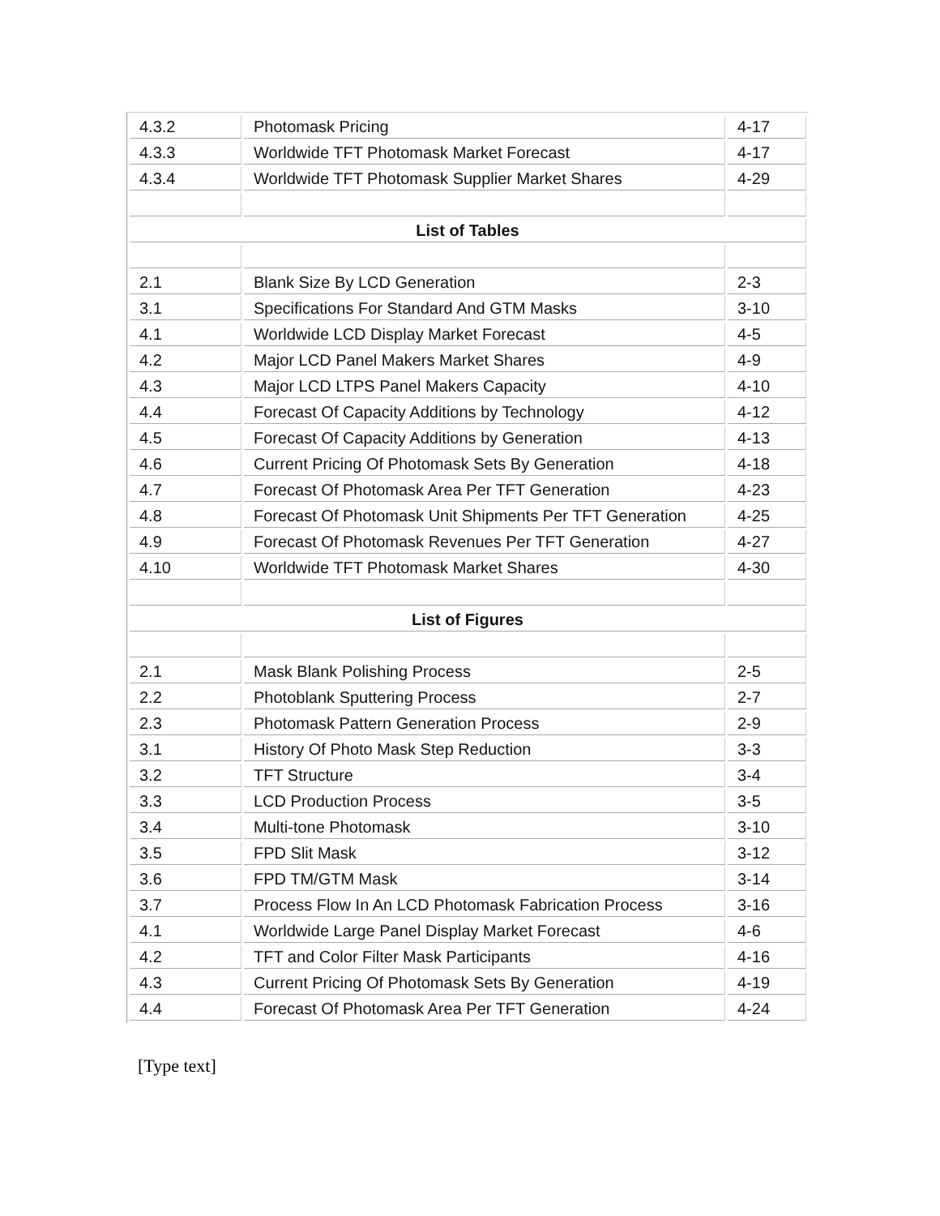| 4.3.2 | Photomask Pricing | 4-17 |
| 4.3.3 | Worldwide TFT Photomask Market Forecast | 4-17 |
| 4.3.4 | Worldwide TFT Photomask Supplier Market Shares | 4-29 |
| List of Tables | | |
| 2.1 | Blank Size By LCD Generation | 2-3 |
| 3.1 | Specifications For Standard And GTM Masks | 3-10 |
| 4.1 | Worldwide LCD Display Market Forecast | 4-5 |
| 4.2 | Major LCD Panel Makers Market Shares | 4-9 |
| 4.3 | Major LCD LTPS Panel Makers Capacity | 4-10 |
| 4.4 | Forecast Of Capacity Additions by Technology | 4-12 |
| 4.5 | Forecast Of Capacity Additions by Generation | 4-13 |
| 4.6 | Current Pricing Of Photomask Sets By Generation | 4-18 |
| 4.7 | Forecast Of Photomask Area Per TFT Generation | 4-23 |
| 4.8 | Forecast Of Photomask Unit Shipments Per TFT Generation | 4-25 |
| 4.9 | Forecast Of Photomask Revenues Per TFT Generation | 4-27 |
| 4.10 | Worldwide TFT Photomask Market Shares | 4-30 |
| List of Figures | | |
| 2.1 | Mask Blank Polishing Process | 2-5 |
| 2.2 | Photoblank Sputtering Process | 2-7 |
| 2.3 | Photomask Pattern Generation Process | 2-9 |
| 3.1 | History Of Photo Mask Step Reduction | 3-3 |
| 3.2 | TFT Structure | 3-4 |
| 3.3 | LCD Production Process | 3-5 |
| 3.4 | Multi-tone Photomask | 3-10 |
| 3.5 | FPD Slit Mask | 3-12 |
| 3.6 | FPD TM/GTM Mask | 3-14 |
| 3.7 | Process Flow In An LCD Photomask Fabrication Process | 3-16 |
| 4.1 | Worldwide Large Panel Display Market Forecast | 4-6 |
| 4.2 | TFT and Color Filter Mask Participants | 4-16 |
| 4.3 | Current Pricing Of Photomask Sets By Generation | 4-19 |
| 4.4 | Forecast Of Photomask Area Per TFT Generation | 4-24 |
[Type text]